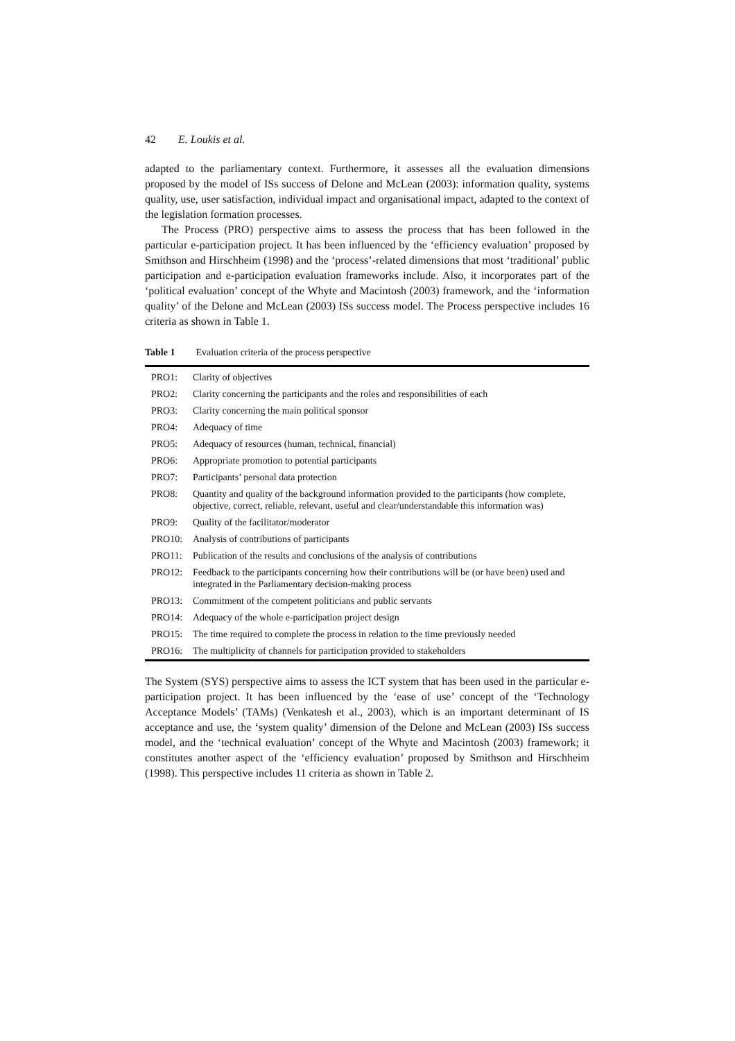42 E. Loukis et al.
adapted to the parliamentary context. Furthermore, it assesses all the evaluation dimensions proposed by the model of ISs success of Delone and McLean (2003): information quality, systems quality, use, user satisfaction, individual impact and organisational impact, adapted to the context of the legislation formation processes.
The Process (PRO) perspective aims to assess the process that has been followed in the particular e-participation project. It has been influenced by the ‘efficiency evaluation’ proposed by Smithson and Hirschheim (1998) and the ‘process’-related dimensions that most ‘traditional’ public participation and e-participation evaluation frameworks include. Also, it incorporates part of the ‘political evaluation’ concept of the Whyte and Macintosh (2003) framework, and the ‘information quality’ of the Delone and McLean (2003) ISs success model. The Process perspective includes 16 criteria as shown in Table 1.
Table 1 Evaluation criteria of the process perspective
| PRO1: | Clarity of objectives |
| PRO2: | Clarity concerning the participants and the roles and responsibilities of each |
| PRO3: | Clarity concerning the main political sponsor |
| PRO4: | Adequacy of time |
| PRO5: | Adequacy of resources (human, technical, financial) |
| PRO6: | Appropriate promotion to potential participants |
| PRO7: | Participants’ personal data protection |
| PRO8: | Quantity and quality of the background information provided to the participants (how complete, objective, correct, reliable, relevant, useful and clear/understandable this information was) |
| PRO9: | Quality of the facilitator/moderator |
| PRO10: | Analysis of contributions of participants |
| PRO11: | Publication of the results and conclusions of the analysis of contributions |
| PRO12: | Feedback to the participants concerning how their contributions will be (or have been) used and integrated in the Parliamentary decision-making process |
| PRO13: | Commitment of the competent politicians and public servants |
| PRO14: | Adequacy of the whole e-participation project design |
| PRO15: | The time required to complete the process in relation to the time previously needed |
| PRO16: | The multiplicity of channels for participation provided to stakeholders |
The System (SYS) perspective aims to assess the ICT system that has been used in the particular e-participation project. It has been influenced by the ‘ease of use’ concept of the ‘Technology Acceptance Models’ (TAMs) (Venkatesh et al., 2003), which is an important determinant of IS acceptance and use, the ‘system quality’ dimension of the Delone and McLean (2003) ISs success model, and the ‘technical evaluation’ concept of the Whyte and Macintosh (2003) framework; it constitutes another aspect of the ‘efficiency evaluation’ proposed by Smithson and Hirschheim (1998). This perspective includes 11 criteria as shown in Table 2.